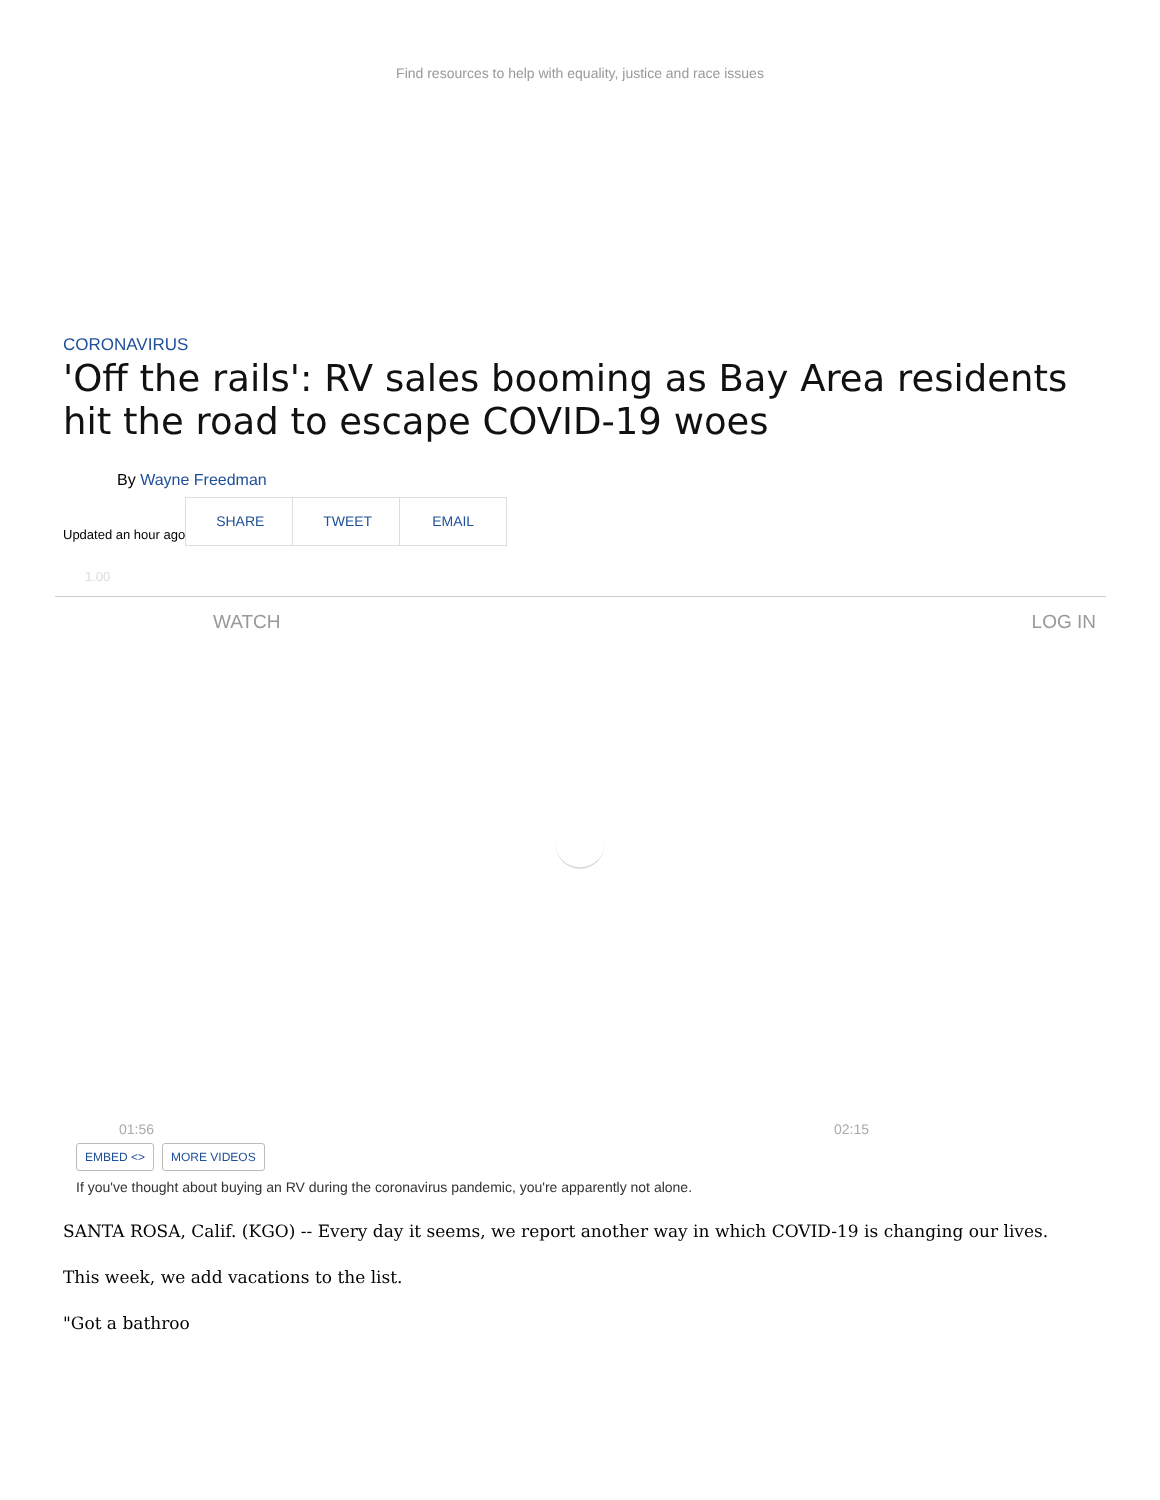Find resources to help with equality, justice and race issues
CORONAVIRUS
'Off the rails': RV sales booming as Bay Area residents hit the road to escape COVID-19 woes
By Wayne Freedman
Updated an hour ago
SHARE TWEET EMAIL
1.00
WATCH LOG IN
01:56 02:15
EMBED <> MORE VIDEOS
If you've thought about buying an RV during the coronavirus pandemic, you're apparently not alone.
SANTA ROSA, Calif. (KGO) -- Every day it seems, we report another way in which COVID-19 is changing our lives.
This week, we add vacations to the list.
"Got a bathroo